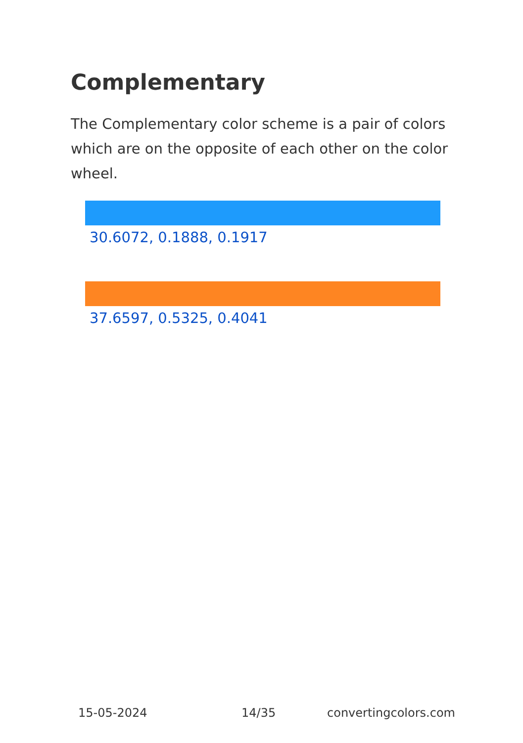Complementary
The Complementary color scheme is a pair of colors which are on the opposite of each other on the color wheel.
30.6072, 0.1888, 0.1917
37.6597, 0.5325, 0.4041
15-05-2024 14/35 convertingcolors.com